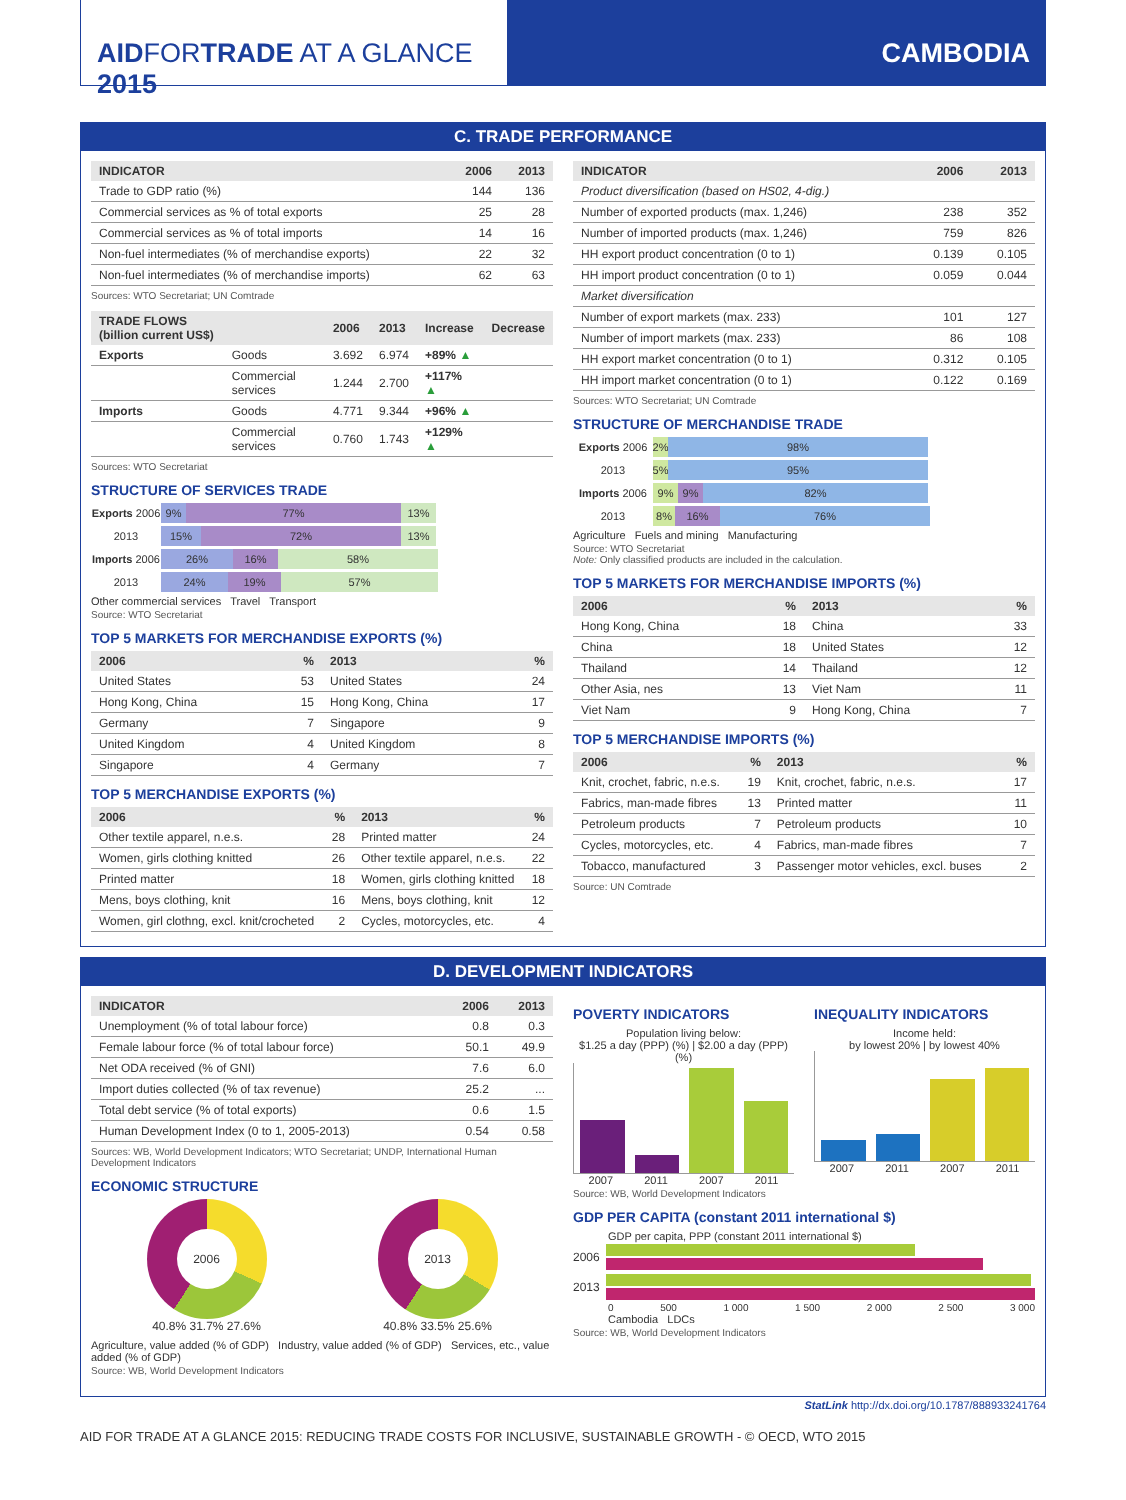AIDFORTRADE AT A GLANCE 2015 CAMBODIA
C. TRADE PERFORMANCE
| INDICATOR | 2006 | 2013 |
| --- | --- | --- |
| Trade to GDP ratio (%) | 144 | 136 |
| Commercial services as % of total exports | 25 | 28 |
| Commercial services as % of total imports | 14 | 16 |
| Non-fuel intermediates (% of merchandise exports) | 22 | 32 |
| Non-fuel intermediates (% of merchandise imports) | 62 | 63 |
Sources: WTO Secretariat; UN Comtrade
| TRADE FLOWS (billion current US$) | | 2006 | 2013 | Increase | Decrease |
| --- | --- | --- | --- | --- | --- |
| Exports | Goods | 3.692 | 6.974 | +89% ▲ | |
| | Commercial services | 1.244 | 2.700 | +117% ▲ | |
| Imports | Goods | 4.771 | 9.344 | +96% ▲ | |
| | Commercial services | 0.760 | 1.743 | +129% ▲ | |
Sources: WTO Secretariat
STRUCTURE OF SERVICES TRADE
Exports 2006 9% 77% 13%
2013 15% 72% 13%
Imports 2006 26% 16% 58%
2013 24% 19% 57%
Other commercial services Travel Transport
Source: WTO Secretariat
TOP 5 MARKETS FOR MERCHANDISE EXPORTS (%)
| 2006 | % | 2013 | % |
| --- | --- | --- | --- |
| United States | 53 | United States | 24 |
| Hong Kong, China | 15 | Hong Kong, China | 17 |
| Germany | 7 | Singapore | 9 |
| United Kingdom | 4 | United Kingdom | 8 |
| Singapore | 4 | Germany | 7 |
TOP 5 MERCHANDISE EXPORTS (%)
| 2006 | % | 2013 | % |
| --- | --- | --- | --- |
| Other textile apparel, n.e.s. | 28 | Printed matter | 24 |
| Women, girls clothing knitted | 26 | Other textile apparel, n.e.s. | 22 |
| Printed matter | 18 | Women, girls clothing knitted | 18 |
| Mens, boys clothing, knit | 16 | Mens, boys clothing, knit | 12 |
| Women, girl clothng, excl. knit/crocheted | 2 | Cycles, motorcycles, etc. | 4 |
| INDICATOR | 2006 | 2013 |
| --- | --- | --- |
| Product diversification (based on HS02, 4-dig.) | | |
| Number of exported products (max. 1,246) | 238 | 352 |
| Number of imported products (max. 1,246) | 759 | 826 |
| HH export product concentration (0 to 1) | 0.139 | 0.105 |
| HH import product concentration (0 to 1) | 0.059 | 0.044 |
| Market diversification | | |
| Number of export markets (max. 233) | 101 | 127 |
| Number of import markets (max. 233) | 86 | 108 |
| HH export market concentration (0 to 1) | 0.312 | 0.105 |
| HH import market concentration (0 to 1) | 0.122 | 0.169 |
Sources: WTO Secretariat; UN Comtrade
STRUCTURE OF MERCHANDISE TRADE
Exports 2006 2% 98%
2013 5% 95%
Imports 2006 9% 9% 82%
2013 8% 16% 76%
Agriculture Fuels and mining Manufacturing
Source: WTO Secretariat
Note: Only classified products are included in the calculation.
TOP 5 MARKETS FOR MERCHANDISE IMPORTS (%)
| 2006 | % | 2013 | % |
| --- | --- | --- | --- |
| Hong Kong, China | 18 | China | 33 |
| China | 18 | United States | 12 |
| Thailand | 14 | Thailand | 12 |
| Other Asia, nes | 13 | Viet Nam | 11 |
| Viet Nam | 9 | Hong Kong, China | 7 |
TOP 5 MERCHANDISE IMPORTS (%)
| 2006 | % | 2013 | % |
| --- | --- | --- | --- |
| Knit, crochet, fabric, n.e.s. | 19 | Knit, crochet, fabric, n.e.s. | 17 |
| Fabrics, man-made fibres | 13 | Printed matter | 11 |
| Petroleum products | 7 | Petroleum products | 10 |
| Cycles, motorcycles, etc. | 4 | Fabrics, man-made fibres | 7 |
| Tobacco, manufactured | 3 | Passenger motor vehicles, excl. buses | 2 |
Source: UN Comtrade
D. DEVELOPMENT INDICATORS
| INDICATOR | 2006 | 2013 |
| --- | --- | --- |
| Unemployment (% of total labour force) | 0.8 | 0.3 |
| Female labour force (% of total labour force) | 50.1 | 49.9 |
| Net ODA received (% of GNI) | 7.6 | 6.0 |
| Import duties collected (% of tax revenue) | 25.2 | ... |
| Total debt service (% of total exports) | 0.6 | 1.5 |
| Human Development Index (0 to 1, 2005-2013) | 0.54 | 0.58 |
Sources: WB, World Development Indicators; WTO Secretariat; UNDP, International Human Development Indicators
ECONOMIC STRUCTURE
2006
40.8% 31.7% 27.6%
2013
40.8% 33.5% 25.6%
Agriculture, value added (% of GDP) Industry, value added (% of GDP) Services, etc., value added (% of GDP)
Source: WB, World Development Indicators
POVERTY INDICATORS
Population living below:
$1.25 a day (PPP) (%) | $2.00 a day (PPP) (%)
2007 2011 2007 2011
INEQUALITY INDICATORS
Income held:
by lowest 20% | by lowest 40%
2007 2011 2007 2011
Source: WB, World Development Indicators
GDP PER CAPITA (constant 2011 international $)
GDP per capita, PPP (constant 2011 international $)
2006
2013
0 500 1 000 1 500 2 000 2 500 3 000
Cambodia LDCs
Source: WB, World Development Indicators
StatLink http://dx.doi.org/10.1787/888933241764
AID FOR TRADE AT A GLANCE 2015: REDUCING TRADE COSTS FOR INCLUSIVE, SUSTAINABLE GROWTH - © OECD, WTO 2015